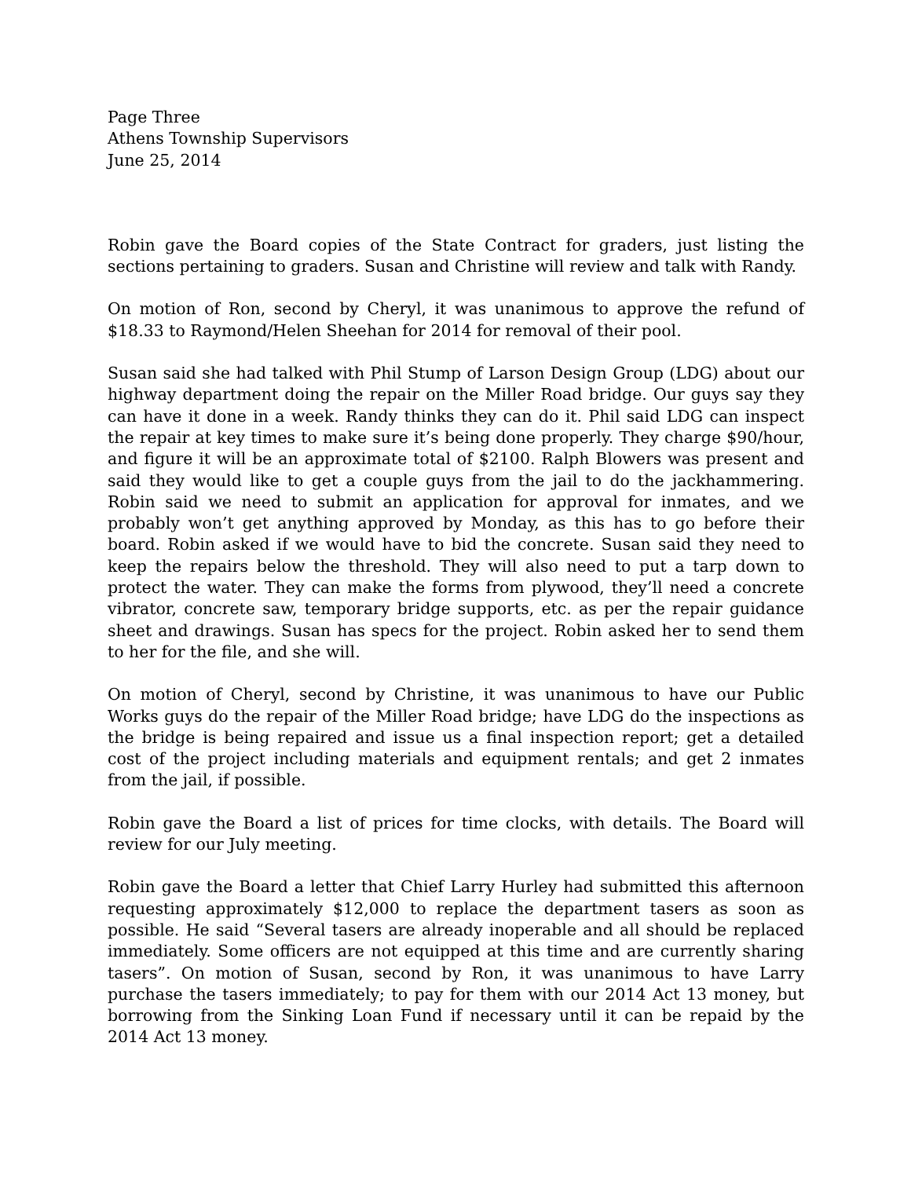Page Three
Athens Township Supervisors
June 25, 2014
Robin gave the Board copies of the State Contract for graders, just listing the sections pertaining to graders. Susan and Christine will review and talk with Randy.
On motion of Ron, second by Cheryl, it was unanimous to approve the refund of $18.33 to Raymond/Helen Sheehan for 2014 for removal of their pool.
Susan said she had talked with Phil Stump of Larson Design Group (LDG) about our highway department doing the repair on the Miller Road bridge. Our guys say they can have it done in a week. Randy thinks they can do it. Phil said LDG can inspect the repair at key times to make sure it’s being done properly. They charge $90/hour, and figure it will be an approximate total of $2100. Ralph Blowers was present and said they would like to get a couple guys from the jail to do the jackhammering. Robin said we need to submit an application for approval for inmates, and we probably won’t get anything approved by Monday, as this has to go before their board. Robin asked if we would have to bid the concrete. Susan said they need to keep the repairs below the threshold. They will also need to put a tarp down to protect the water. They can make the forms from plywood, they’ll need a concrete vibrator, concrete saw, temporary bridge supports, etc. as per the repair guidance sheet and drawings. Susan has specs for the project. Robin asked her to send them to her for the file, and she will.
On motion of Cheryl, second by Christine, it was unanimous to have our Public Works guys do the repair of the Miller Road bridge; have LDG do the inspections as the bridge is being repaired and issue us a final inspection report; get a detailed cost of the project including materials and equipment rentals; and get 2 inmates from the jail, if possible.
Robin gave the Board a list of prices for time clocks, with details. The Board will review for our July meeting.
Robin gave the Board a letter that Chief Larry Hurley had submitted this afternoon requesting approximately $12,000 to replace the department tasers as soon as possible. He said “Several tasers are already inoperable and all should be replaced immediately. Some officers are not equipped at this time and are currently sharing tasers”. On motion of Susan, second by Ron, it was unanimous to have Larry purchase the tasers immediately; to pay for them with our 2014 Act 13 money, but borrowing from the Sinking Loan Fund if necessary until it can be repaid by the 2014 Act 13 money.